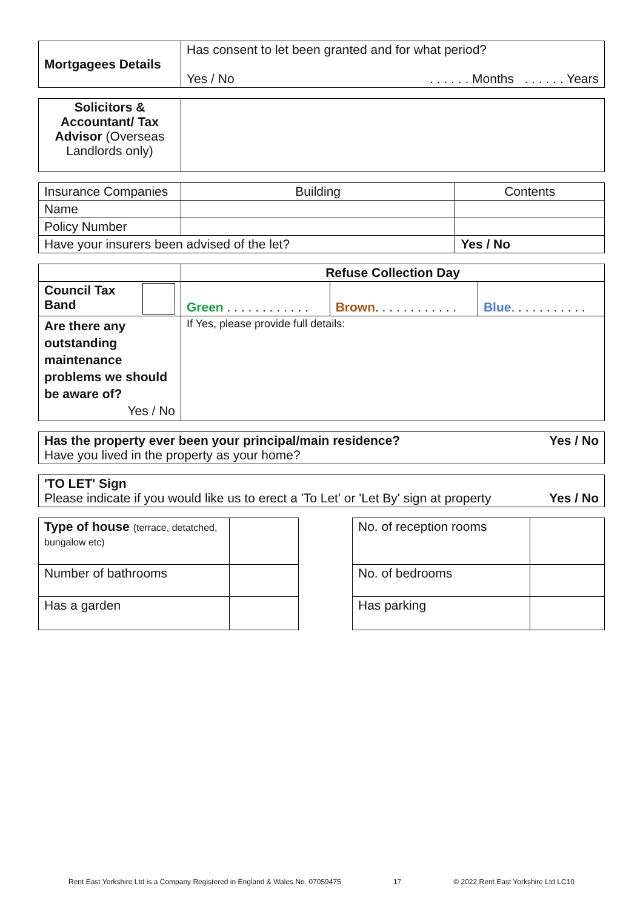| Mortgagees Details | Has consent to let been granted and for what period? Yes / No . . . . . . Months . . . . . . Years |
| Solicitors & Accountant/ Tax Advisor (Overseas Landlords only) | |
| Insurance Companies | Building | Contents |
| Name | | |
| Policy Number | | |
| Have your insurers been advised of the let? | | Yes / No |
| | Refuse Collection Day | | |
| Council Tax Band | Green . . . . . . . . . . . . | Brown . . . . . . . . . . . . | Blue . . . . . . . . . . . |
| Are there any outstanding maintenance problems we should be aware of? Yes / No | If Yes, please provide full details: | | |
| Has the property ever been your principal/main residence? Yes / No Have you lived in the property as your home? |
| 'TO LET' Sign Please indicate if you would like us to erect a 'To Let' or 'Let By' sign at property Yes / No |
| Type of house (terrace, detatched, bungalow etc) | |
| Number of bathrooms | |
| Has a garden | |
| No. of reception rooms | |
| No. of bedrooms | |
| Has parking | |
Rent East Yorkshire Ltd is a Company Registered in England & Wales No. 07059475 17 © 2022 Rent East Yorkshire Ltd LC10